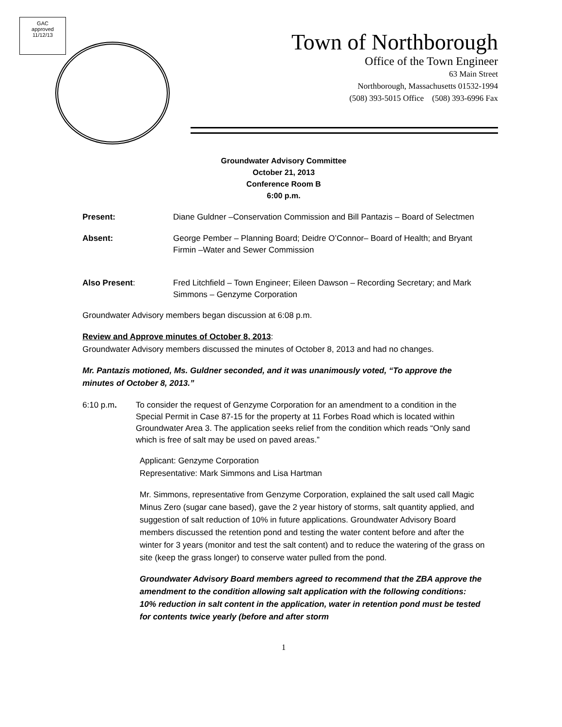GAC
approved
11/12/13
Town of Northborough
Office of the Town Engineer
63 Main Street
Northborough, Massachusetts 01532-1994
(508) 393-5015 Office (508) 393-6996 Fax
Groundwater Advisory Committee
October 21, 2013
Conference Room B
6:00 p.m.
Present: Diane Guldner –Conservation Commission and Bill Pantazis – Board of Selectmen
Absent: George Pember – Planning Board; Deidre O’Connor– Board of Health; and Bryant Firmin –Water and Sewer Commission
Also Present: Fred Litchfield – Town Engineer; Eileen Dawson – Recording Secretary; and Mark Simmons – Genzyme Corporation
Groundwater Advisory members began discussion at 6:08 p.m.
Review and Approve minutes of October 8, 2013:
Groundwater Advisory members discussed the minutes of October 8, 2013 and had no changes.
Mr. Pantazis motioned, Ms. Guldner seconded, and it was unanimously voted, “To approve the minutes of October 8, 2013.”
6:10 p.m. To consider the request of Genzyme Corporation for an amendment to a condition in the Special Permit in Case 87-15 for the property at 11 Forbes Road which is located within Groundwater Area 3. The application seeks relief from the condition which reads “Only sand which is free of salt may be used on paved areas.”
Applicant: Genzyme Corporation
Representative: Mark Simmons and Lisa Hartman
Mr. Simmons, representative from Genzyme Corporation, explained the salt used call Magic Minus Zero (sugar cane based), gave the 2 year history of storms, salt quantity applied, and suggestion of salt reduction of 10% in future applications. Groundwater Advisory Board members discussed the retention pond and testing the water content before and after the winter for 3 years (monitor and test the salt content) and to reduce the watering of the grass on site (keep the grass longer) to conserve water pulled from the pond.
Groundwater Advisory Board members agreed to recommend that the ZBA approve the amendment to the condition allowing salt application with the following conditions: 10% reduction in salt content in the application, water in retention pond must be tested for contents twice yearly (before and after storm
1